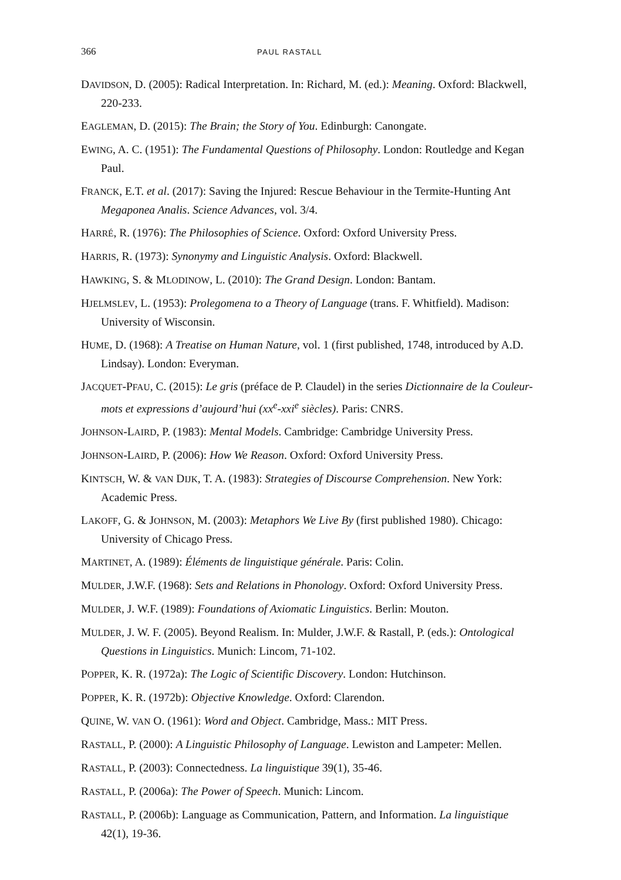366 PAUL RASTALL
DAVIDSON, D. (2005): Radical Interpretation. In: Richard, M. (ed.): Meaning. Oxford: Blackwell, 220-233.
EAGLEMAN, D. (2015): The Brain; the Story of You. Edinburgh: Canongate.
EWING, A. C. (1951): The Fundamental Questions of Philosophy. London: Routledge and Kegan Paul.
FRANCK, E.T. et al. (2017): Saving the Injured: Rescue Behaviour in the Termite-Hunting Ant Megaponea Analis. Science Advances, vol. 3/4.
HARRÉ, R. (1976): The Philosophies of Science. Oxford: Oxford University Press.
HARRIS, R. (1973): Synonymy and Linguistic Analysis. Oxford: Blackwell.
HAWKING, S. & MLODINOW, L. (2010): The Grand Design. London: Bantam.
HJELMSLEV, L. (1953): Prolegomena to a Theory of Language (trans. F. Whitfield). Madison: University of Wisconsin.
HUME, D. (1968): A Treatise on Human Nature, vol. 1 (first published, 1748, introduced by A.D. Lindsay). London: Everyman.
JACQUET-PFAU, C. (2015): Le gris (préface de P. Claudel) in the series Dictionnaire de la Couleur- mots et expressions d’aujourd’hui (xx<sup>e</sup>-xxi<sup>e</sup> siècles). Paris: CNRS.
JOHNSON-LAIRD, P. (1983): Mental Models. Cambridge: Cambridge University Press.
JOHNSON-LAIRD, P. (2006): How We Reason. Oxford: Oxford University Press.
KINTSCH, W. & VAN DIJK, T. A. (1983): Strategies of Discourse Comprehension. New York: Academic Press.
LAKOFF, G. & JOHNSON, M. (2003): Metaphors We Live By (first published 1980). Chicago: University of Chicago Press.
MARTINET, A. (1989): Éléments de linguistique générale. Paris: Colin.
MULDER, J.W.F. (1968): Sets and Relations in Phonology. Oxford: Oxford University Press.
MULDER, J. W.F. (1989): Foundations of Axiomatic Linguistics. Berlin: Mouton.
MULDER, J. W. F. (2005). Beyond Realism. In: Mulder, J.W.F. & Rastall, P. (eds.): Ontological Questions in Linguistics. Munich: Lincom, 71-102.
POPPER, K. R. (1972a): The Logic of Scientific Discovery. London: Hutchinson.
POPPER, K. R. (1972b): Objective Knowledge. Oxford: Clarendon.
QUINE, W. VAN O. (1961): Word and Object. Cambridge, Mass.: MIT Press.
RASTALL, P. (2000): A Linguistic Philosophy of Language. Lewiston and Lampeter: Mellen.
RASTALL, P. (2003): Connectedness. La linguistique 39(1), 35-46.
RASTALL, P. (2006a): The Power of Speech. Munich: Lincom.
RASTALL, P. (2006b): Language as Communication, Pattern, and Information. La linguistique 42(1), 19-36.